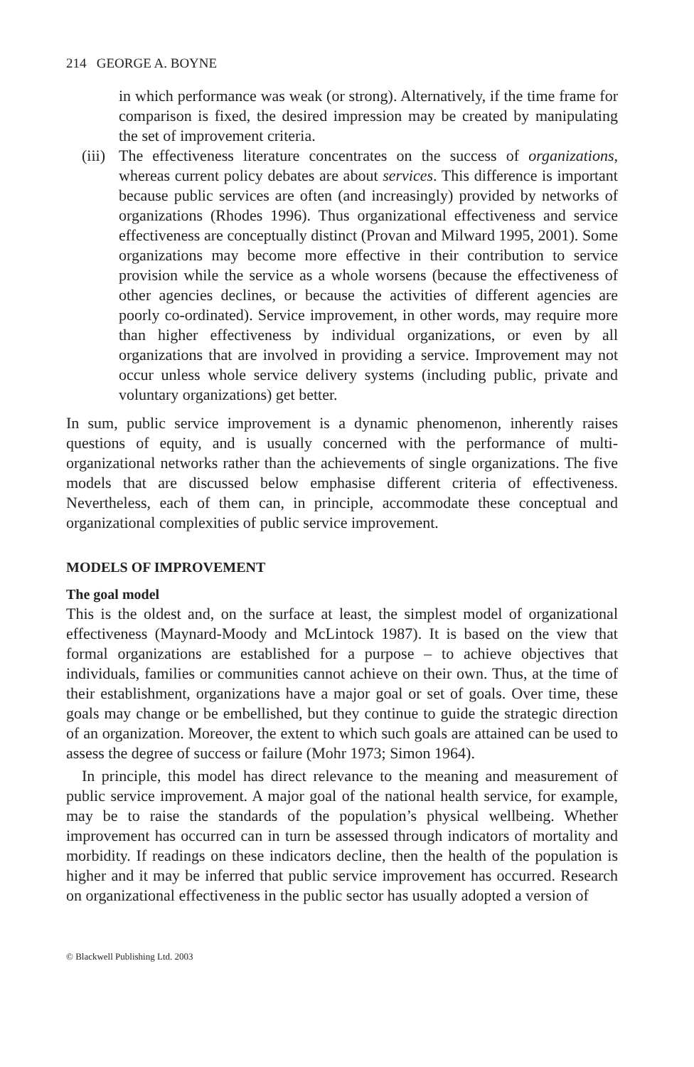214 GEORGE A. BOYNE
in which performance was weak (or strong). Alternatively, if the time frame for comparison is fixed, the desired impression may be created by manipulating the set of improvement criteria.
(iii)
The effectiveness literature concentrates on the success of organizations, whereas current policy debates are about services. This difference is important because public services are often (and increasingly) provided by networks of organizations (Rhodes 1996). Thus organizational effectiveness and service effectiveness are conceptually distinct (Provan and Milward 1995, 2001). Some organizations may become more effective in their contribution to service provision while the service as a whole worsens (because the effectiveness of other agencies declines, or because the activities of different agencies are poorly co-ordinated). Service improvement, in other words, may require more than higher effectiveness by individual organizations, or even by all organizations that are involved in providing a service. Improvement may not occur unless whole service delivery systems (including public, private and voluntary organizations) get better.
In sum, public service improvement is a dynamic phenomenon, inherently raises questions of equity, and is usually concerned with the performance of multi-organizational networks rather than the achievements of single organizations. The five models that are discussed below emphasise different criteria of effectiveness. Nevertheless, each of them can, in principle, accommodate these conceptual and organizational complexities of public service improvement.
MODELS OF IMPROVEMENT
The goal model
This is the oldest and, on the surface at least, the simplest model of organizational effectiveness (Maynard-Moody and McLintock 1987). It is based on the view that formal organizations are established for a purpose – to achieve objectives that individuals, families or communities cannot achieve on their own. Thus, at the time of their establishment, organizations have a major goal or set of goals. Over time, these goals may change or be embellished, but they continue to guide the strategic direction of an organization. Moreover, the extent to which such goals are attained can be used to assess the degree of success or failure (Mohr 1973; Simon 1964).
In principle, this model has direct relevance to the meaning and measurement of public service improvement. A major goal of the national health service, for example, may be to raise the standards of the population’s physical wellbeing. Whether improvement has occurred can in turn be assessed through indicators of mortality and morbidity. If readings on these indicators decline, then the health of the population is higher and it may be inferred that public service improvement has occurred. Research on organizational effectiveness in the public sector has usually adopted a version of
© Blackwell Publishing Ltd. 2003